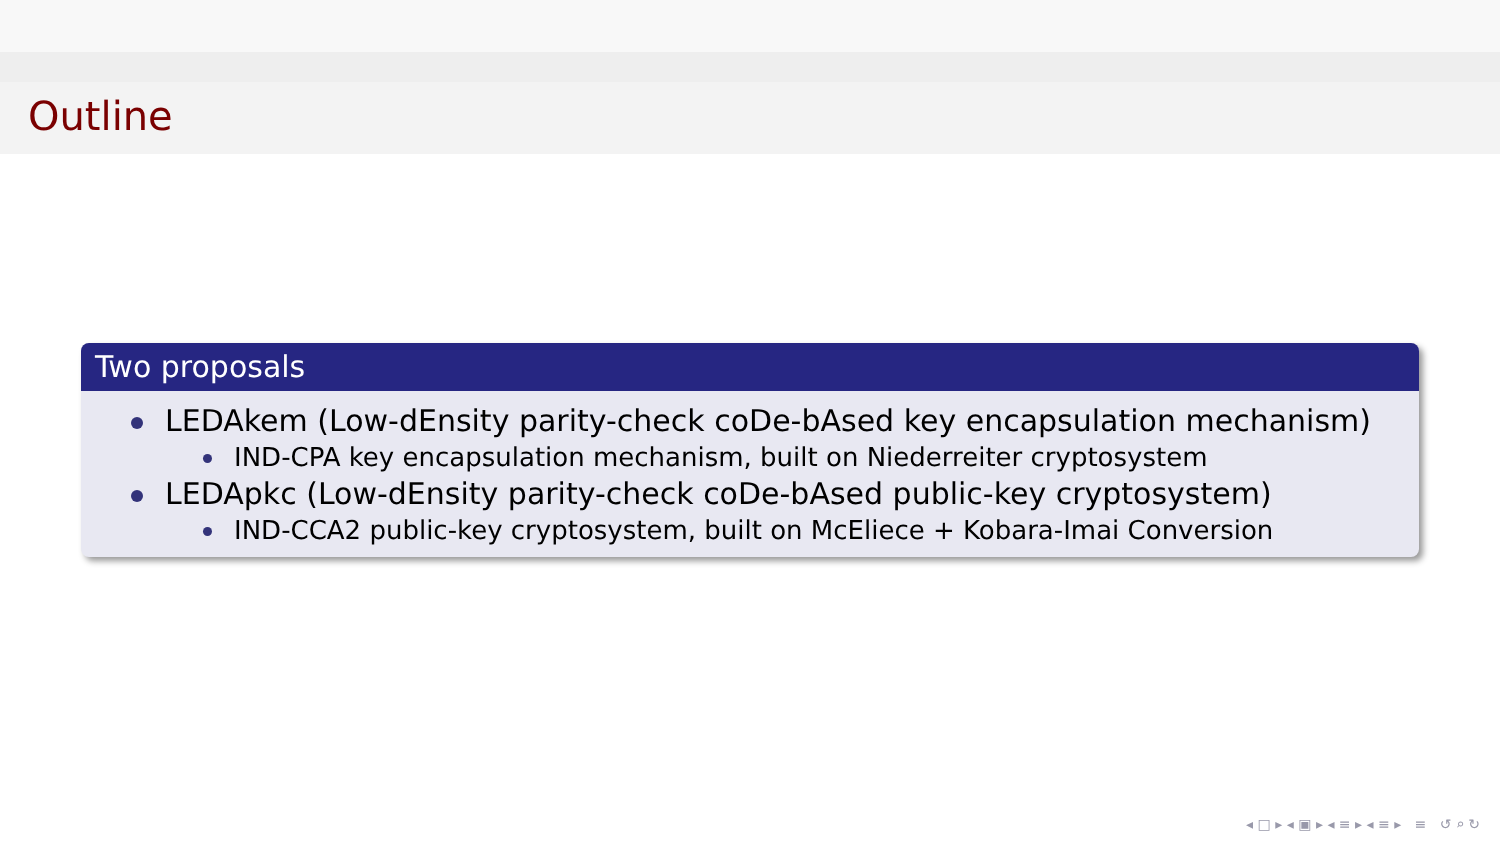Outline
Two proposals
LEDAkem (Low-dEnsity parity-check coDe-bAsed key encapsulation mechanism)
IND-CPA key encapsulation mechanism, built on Niederreiter cryptosystem
LEDApkc (Low-dEnsity parity-check coDe-bAsed public-key cryptosystem)
IND-CCA2 public-key cryptosystem, built on McEliece + Kobara-Imai Conversion
◂ □ ▸ ◂ ▣ ▸ ◂ ≡ ▸ ◂ ≡ ▸ ≡ ↺ ⌕ ↻